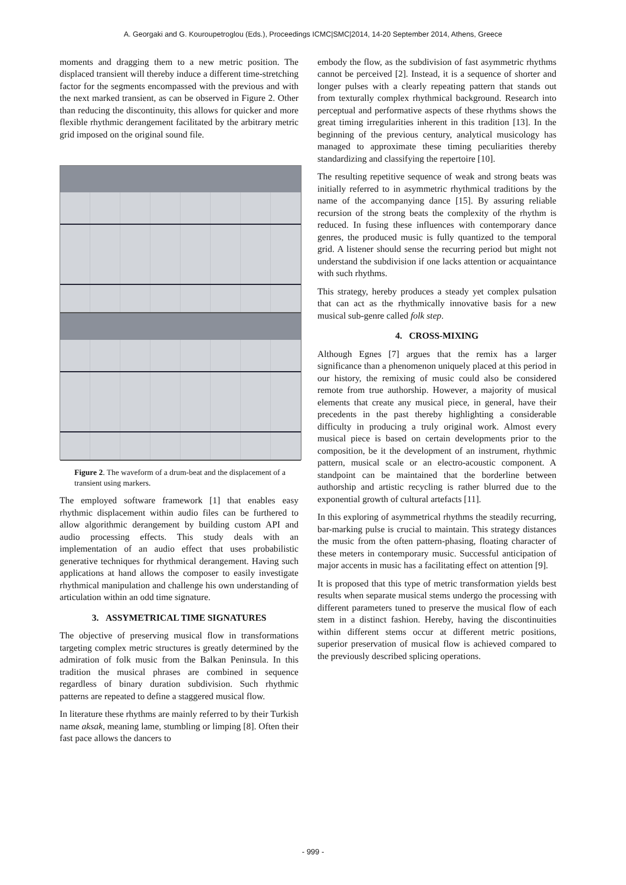A. Georgaki and G. Kouroupetroglou (Eds.), Proceedings ICMC|SMC|2014, 14-20 September 2014, Athens, Greece
moments and dragging them to a new metric position. The displaced transient will thereby induce a different time-stretching factor for the segments encompassed with the previous and with the next marked transient, as can be observed in Figure 2. Other than reducing the discontinuity, this allows for quicker and more flexible rhythmic derangement facilitated by the arbitrary metric grid imposed on the original sound file.
Figure 2. The waveform of a drum-beat and the displacement of a transient using markers.
The employed software framework [1] that enables easy rhythmic displacement within audio files can be furthered to allow algorithmic derangement by building custom API and audio processing effects. This study deals with an implementation of an audio effect that uses probabilistic generative techniques for rhythmical derangement. Having such applications at hand allows the composer to easily investigate rhythmical manipulation and challenge his own understanding of articulation within an odd time signature.
3. ASSYMETRICAL TIME SIGNATURES
The objective of preserving musical flow in transformations targeting complex metric structures is greatly determined by the admiration of folk music from the Balkan Peninsula. In this tradition the musical phrases are combined in sequence regardless of binary duration subdivision. Such rhythmic patterns are repeated to define a staggered musical flow.
In literature these rhythms are mainly referred to by their Turkish name aksak, meaning lame, stumbling or limping [8]. Often their fast pace allows the dancers to
embody the flow, as the subdivision of fast asymmetric rhythms cannot be perceived [2]. Instead, it is a sequence of shorter and longer pulses with a clearly repeating pattern that stands out from texturally complex rhythmical background. Research into perceptual and performative aspects of these rhythms shows the great timing irregularities inherent in this tradition [13]. In the beginning of the previous century, analytical musicology has managed to approximate these timing peculiarities thereby standardizing and classifying the repertoire [10].
The resulting repetitive sequence of weak and strong beats was initially referred to in asymmetric rhythmical traditions by the name of the accompanying dance [15]. By assuring reliable recursion of the strong beats the complexity of the rhythm is reduced. In fusing these influences with contemporary dance genres, the produced music is fully quantized to the temporal grid. A listener should sense the recurring period but might not understand the subdivision if one lacks attention or acquaintance with such rhythms.
This strategy, hereby produces a steady yet complex pulsation that can act as the rhythmically innovative basis for a new musical sub-genre called folk step.
4. CROSS-MIXING
Although Egnes [7] argues that the remix has a larger significance than a phenomenon uniquely placed at this period in our history, the remixing of music could also be considered remote from true authorship. However, a majority of musical elements that create any musical piece, in general, have their precedents in the past thereby highlighting a considerable difficulty in producing a truly original work. Almost every musical piece is based on certain developments prior to the composition, be it the development of an instrument, rhythmic pattern, musical scale or an electro-acoustic component. A standpoint can be maintained that the borderline between authorship and artistic recycling is rather blurred due to the exponential growth of cultural artefacts [11].
In this exploring of asymmetrical rhythms the steadily recurring, bar-marking pulse is crucial to maintain. This strategy distances the music from the often pattern-phasing, floating character of these meters in contemporary music. Successful anticipation of major accents in music has a facilitating effect on attention [9].
It is proposed that this type of metric transformation yields best results when separate musical stems undergo the processing with different parameters tuned to preserve the musical flow of each stem in a distinct fashion. Hereby, having the discontinuities within different stems occur at different metric positions, superior preservation of musical flow is achieved compared to the previously described splicing operations.
- 999 -